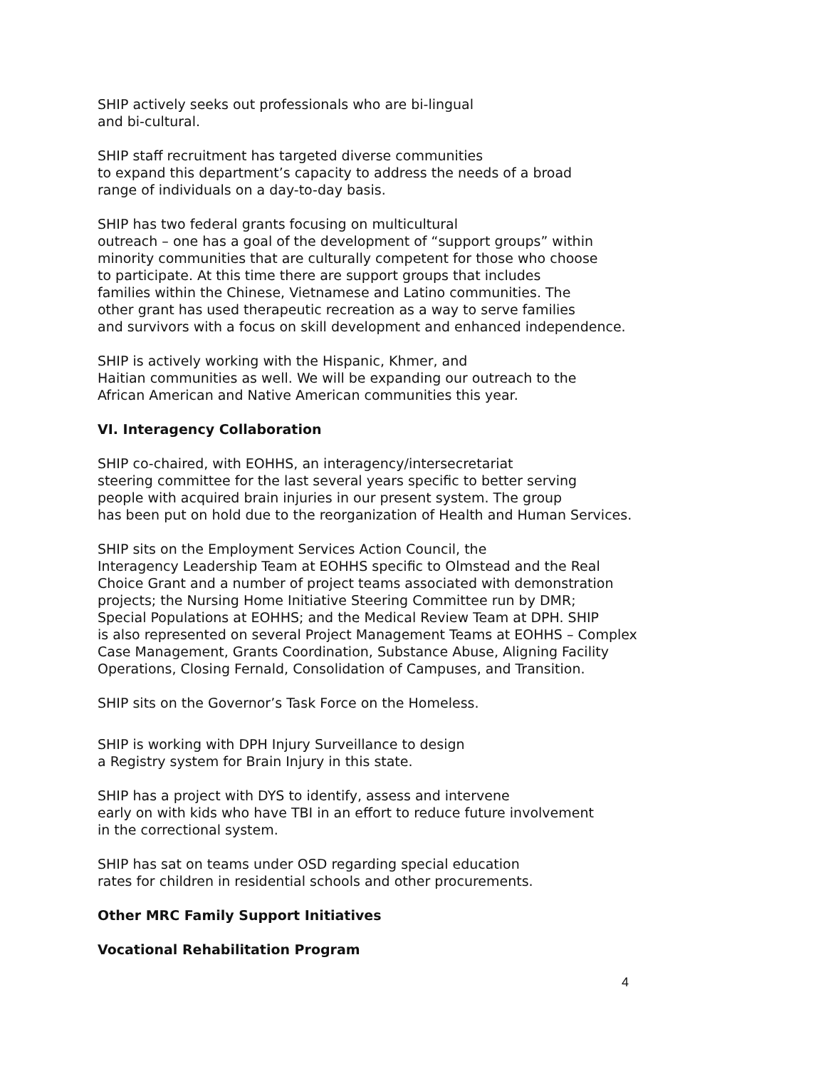SHIP actively seeks out professionals who are bi-lingual
and bi-cultural.
SHIP staff recruitment has targeted diverse communities
to expand this department’s capacity to address the needs of a broad
range of individuals on a day-to-day basis.
SHIP has two federal grants focusing on multicultural
outreach – one has a goal of the development of “support groups” within
minority communities that are culturally competent for those who choose
to participate. At this time there are support groups that includes
families within the Chinese, Vietnamese and Latino communities. The
other grant has used therapeutic recreation as a way to serve families
and survivors with a focus on skill development and enhanced independence.
SHIP is actively working with the Hispanic, Khmer, and
Haitian communities as well. We will be expanding our outreach to the
African American and Native American communities this year.
VI. Interagency Collaboration
SHIP co-chaired, with EOHHS, an interagency/intersecretariat
steering committee for the last several years specific to better serving
people with acquired brain injuries in our present system. The group
has been put on hold due to the reorganization of Health and Human Services.
SHIP sits on the Employment Services Action Council, the
Interagency Leadership Team at EOHHS specific to Olmstead and the Real
Choice Grant and a number of project teams associated with demonstration
projects; the Nursing Home Initiative Steering Committee run by DMR;
Special Populations at EOHHS; and the Medical Review Team at DPH. SHIP
is also represented on several Project Management Teams at EOHHS – Complex
Case Management, Grants Coordination, Substance Abuse, Aligning Facility
Operations, Closing Fernald, Consolidation of Campuses, and Transition.
SHIP sits on the Governor’s Task Force on the Homeless.
SHIP is working with DPH Injury Surveillance to design
a Registry system for Brain Injury in this state.
SHIP has a project with DYS to identify, assess and intervene
early on with kids who have TBI in an effort to reduce future involvement
in the correctional system.
SHIP has sat on teams under OSD regarding special education
rates for children in residential schools and other procurements.
Other MRC Family Support Initiatives
Vocational Rehabilitation Program
4